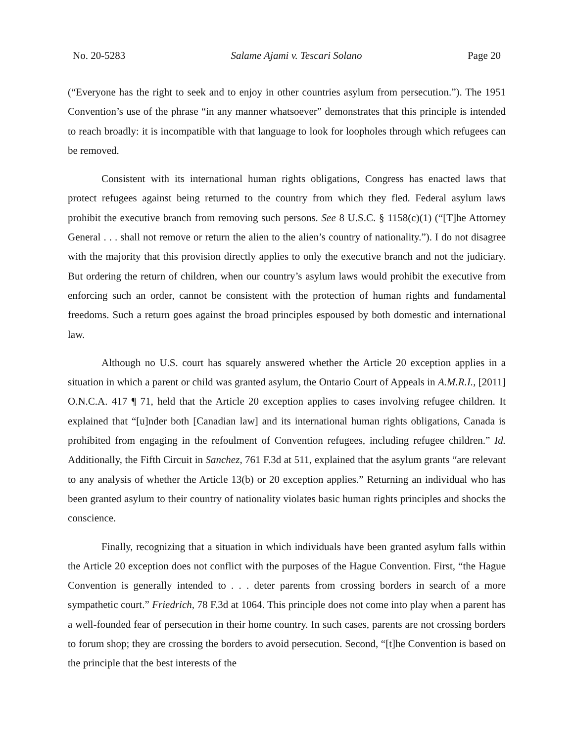No. 20-5283 Salame Ajami v. Tescari Solano Page 20
(“Everyone has the right to seek and to enjoy in other countries asylum from persecution.”). The 1951 Convention’s use of the phrase “in any manner whatsoever” demonstrates that this principle is intended to reach broadly: it is incompatible with that language to look for loopholes through which refugees can be removed.
Consistent with its international human rights obligations, Congress has enacted laws that protect refugees against being returned to the country from which they fled. Federal asylum laws prohibit the executive branch from removing such persons. See 8 U.S.C. § 1158(c)(1) (“[T]he Attorney General . . . shall not remove or return the alien to the alien’s country of nationality.”). I do not disagree with the majority that this provision directly applies to only the executive branch and not the judiciary. But ordering the return of children, when our country’s asylum laws would prohibit the executive from enforcing such an order, cannot be consistent with the protection of human rights and fundamental freedoms. Such a return goes against the broad principles espoused by both domestic and international law.
Although no U.S. court has squarely answered whether the Article 20 exception applies in a situation in which a parent or child was granted asylum, the Ontario Court of Appeals in A.M.R.I., [2011] O.N.C.A. 417 ¶ 71, held that the Article 20 exception applies to cases involving refugee children. It explained that “[u]nder both [Canadian law] and its international human rights obligations, Canada is prohibited from engaging in the refoulment of Convention refugees, including refugee children.” Id. Additionally, the Fifth Circuit in Sanchez, 761 F.3d at 511, explained that the asylum grants “are relevant to any analysis of whether the Article 13(b) or 20 exception applies.” Returning an individual who has been granted asylum to their country of nationality violates basic human rights principles and shocks the conscience.
Finally, recognizing that a situation in which individuals have been granted asylum falls within the Article 20 exception does not conflict with the purposes of the Hague Convention. First, “the Hague Convention is generally intended to . . . deter parents from crossing borders in search of a more sympathetic court.” Friedrich, 78 F.3d at 1064. This principle does not come into play when a parent has a well-founded fear of persecution in their home country. In such cases, parents are not crossing borders to forum shop; they are crossing the borders to avoid persecution. Second, “[t]he Convention is based on the principle that the best interests of the